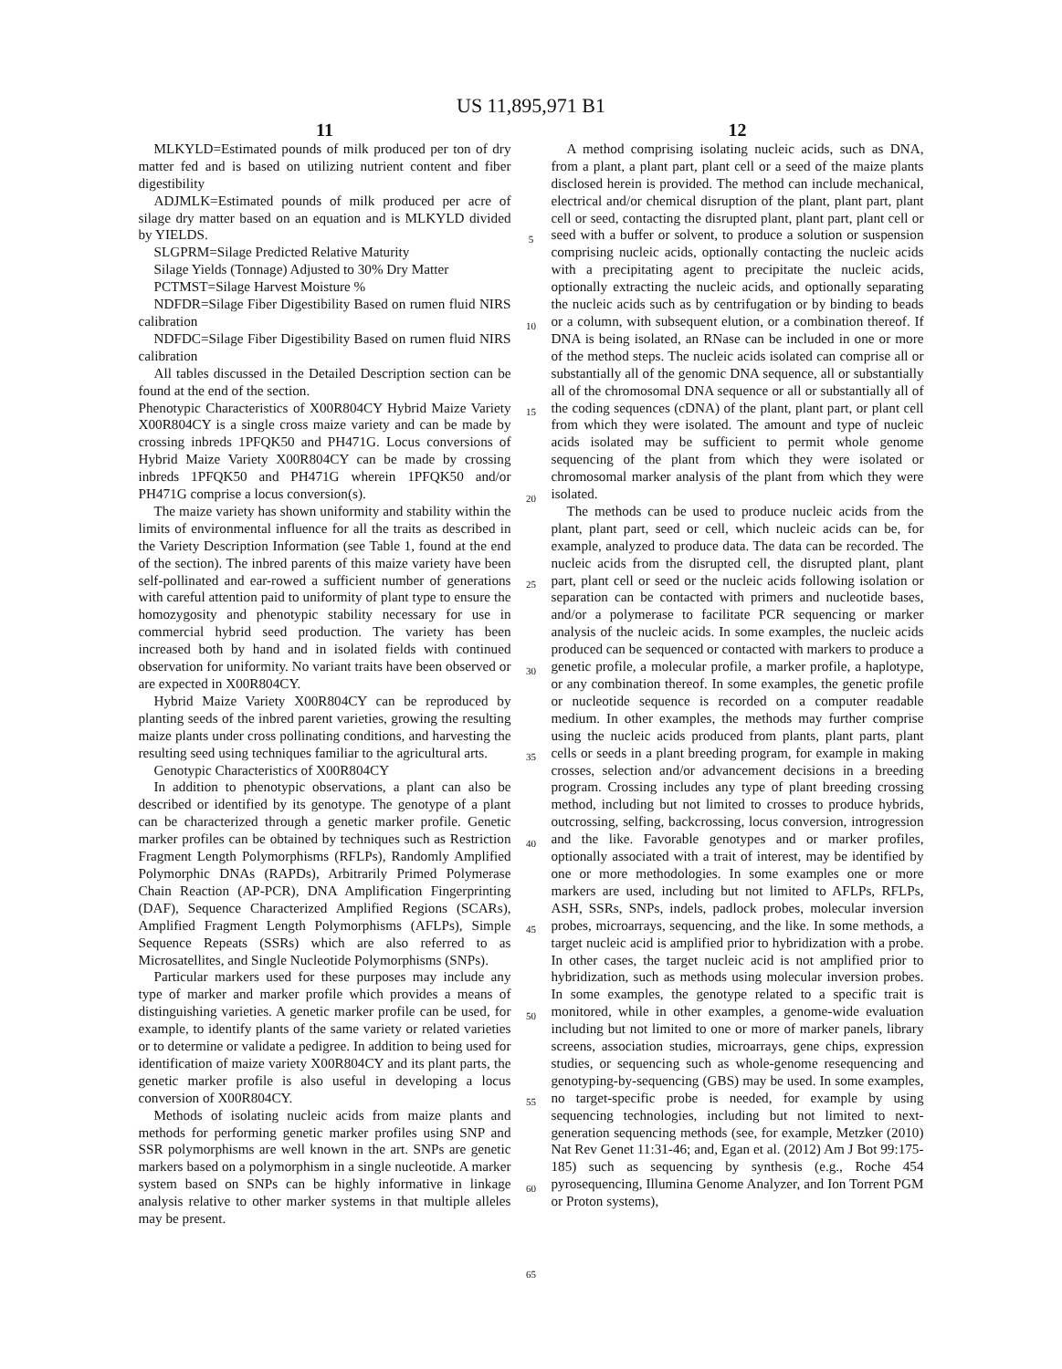US 11,895,971 B1
11
MLKYLD=Estimated pounds of milk produced per ton of dry matter fed and is based on utilizing nutrient content and fiber digestibility
ADJMLK=Estimated pounds of milk produced per acre of silage dry matter based on an equation and is MLKYLD divided by YIELDS.
SLGPRM=Silage Predicted Relative Maturity
Silage Yields (Tonnage) Adjusted to 30% Dry Matter
PCTMST=Silage Harvest Moisture %
NDFDR=Silage Fiber Digestibility Based on rumen fluid NIRS calibration
NDFDC=Silage Fiber Digestibility Based on rumen fluid NIRS calibration
All tables discussed in the Detailed Description section can be found at the end of the section.
Phenotypic Characteristics of X00R804CY Hybrid Maize Variety X00R804CY is a single cross maize variety and can be made by crossing inbreds 1PFQK50 and PH471G. Locus conversions of Hybrid Maize Variety X00R804CY can be made by crossing inbreds 1PFQK50 and PH471G wherein 1PFQK50 and/or PH471G comprise a locus conversion(s).
The maize variety has shown uniformity and stability within the limits of environmental influence for all the traits as described in the Variety Description Information (see Table 1, found at the end of the section). The inbred parents of this maize variety have been self-pollinated and ear-rowed a sufficient number of generations with careful attention paid to uniformity of plant type to ensure the homozygosity and phenotypic stability necessary for use in commercial hybrid seed production. The variety has been increased both by hand and in isolated fields with continued observation for uniformity. No variant traits have been observed or are expected in X00R804CY.
Hybrid Maize Variety X00R804CY can be reproduced by planting seeds of the inbred parent varieties, growing the resulting maize plants under cross pollinating conditions, and harvesting the resulting seed using techniques familiar to the agricultural arts.
Genotypic Characteristics of X00R804CY
In addition to phenotypic observations, a plant can also be described or identified by its genotype. The genotype of a plant can be characterized through a genetic marker profile. Genetic marker profiles can be obtained by techniques such as Restriction Fragment Length Polymorphisms (RFLPs), Randomly Amplified Polymorphic DNAs (RAPDs), Arbitrarily Primed Polymerase Chain Reaction (AP-PCR), DNA Amplification Fingerprinting (DAF), Sequence Characterized Amplified Regions (SCARs), Amplified Fragment Length Polymorphisms (AFLPs), Simple Sequence Repeats (SSRs) which are also referred to as Microsatellites, and Single Nucleotide Polymorphisms (SNPs).
Particular markers used for these purposes may include any type of marker and marker profile which provides a means of distinguishing varieties. A genetic marker profile can be used, for example, to identify plants of the same variety or related varieties or to determine or validate a pedigree. In addition to being used for identification of maize variety X00R804CY and its plant parts, the genetic marker profile is also useful in developing a locus conversion of X00R804CY.
Methods of isolating nucleic acids from maize plants and methods for performing genetic marker profiles using SNP and SSR polymorphisms are well known in the art. SNPs are genetic markers based on a polymorphism in a single nucleotide. A marker system based on SNPs can be highly informative in linkage analysis relative to other marker systems in that multiple alleles may be present.
5
10
15
20
25
30
35
40
45
50
55
60
65
12
A method comprising isolating nucleic acids, such as DNA, from a plant, a plant part, plant cell or a seed of the maize plants disclosed herein is provided. The method can include mechanical, electrical and/or chemical disruption of the plant, plant part, plant cell or seed, contacting the disrupted plant, plant part, plant cell or seed with a buffer or solvent, to produce a solution or suspension comprising nucleic acids, optionally contacting the nucleic acids with a precipitating agent to precipitate the nucleic acids, optionally extracting the nucleic acids, and optionally separating the nucleic acids such as by centrifugation or by binding to beads or a column, with subsequent elution, or a combination thereof. If DNA is being isolated, an RNase can be included in one or more of the method steps. The nucleic acids isolated can comprise all or substantially all of the genomic DNA sequence, all or substantially all of the chromosomal DNA sequence or all or substantially all of the coding sequences (cDNA) of the plant, plant part, or plant cell from which they were isolated. The amount and type of nucleic acids isolated may be sufficient to permit whole genome sequencing of the plant from which they were isolated or chromosomal marker analysis of the plant from which they were isolated.
The methods can be used to produce nucleic acids from the plant, plant part, seed or cell, which nucleic acids can be, for example, analyzed to produce data. The data can be recorded. The nucleic acids from the disrupted cell, the disrupted plant, plant part, plant cell or seed or the nucleic acids following isolation or separation can be contacted with primers and nucleotide bases, and/or a polymerase to facilitate PCR sequencing or marker analysis of the nucleic acids. In some examples, the nucleic acids produced can be sequenced or contacted with markers to produce a genetic profile, a molecular profile, a marker profile, a haplotype, or any combination thereof. In some examples, the genetic profile or nucleotide sequence is recorded on a computer readable medium. In other examples, the methods may further comprise using the nucleic acids produced from plants, plant parts, plant cells or seeds in a plant breeding program, for example in making crosses, selection and/or advancement decisions in a breeding program. Crossing includes any type of plant breeding crossing method, including but not limited to crosses to produce hybrids, outcrossing, selfing, backcrossing, locus conversion, introgression and the like. Favorable genotypes and or marker profiles, optionally associated with a trait of interest, may be identified by one or more methodologies. In some examples one or more markers are used, including but not limited to AFLPs, RFLPs, ASH, SSRs, SNPs, indels, padlock probes, molecular inversion probes, microarrays, sequencing, and the like. In some methods, a target nucleic acid is amplified prior to hybridization with a probe. In other cases, the target nucleic acid is not amplified prior to hybridization, such as methods using molecular inversion probes. In some examples, the genotype related to a specific trait is monitored, while in other examples, a genome-wide evaluation including but not limited to one or more of marker panels, library screens, association studies, microarrays, gene chips, expression studies, or sequencing such as whole-genome resequencing and genotyping-by-sequencing (GBS) may be used. In some examples, no target-specific probe is needed, for example by using sequencing technologies, including but not limited to next-generation sequencing methods (see, for example, Metzker (2010) Nat Rev Genet 11:31-46; and, Egan et al. (2012) Am J Bot 99:175-185) such as sequencing by synthesis (e.g., Roche 454 pyrosequencing, Illumina Genome Analyzer, and Ion Torrent PGM or Proton systems),